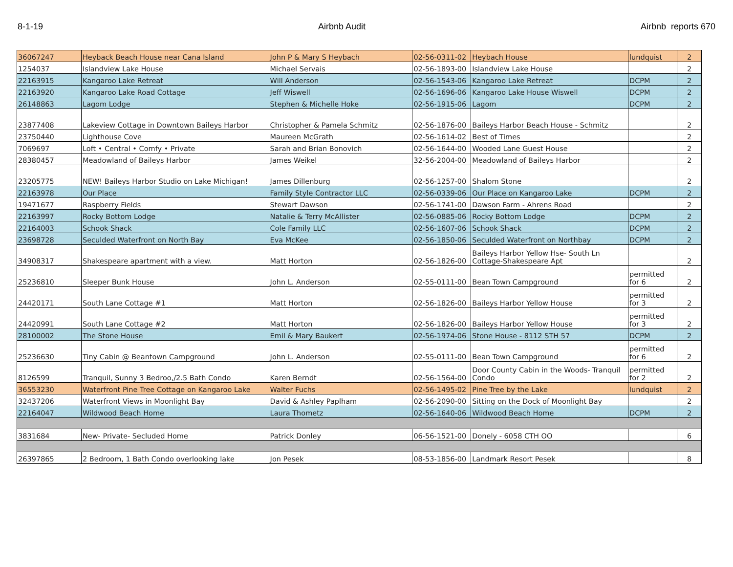8-1-19 Airbnb Audit Airbnb reports 670
| 36067247 | Heyback Beach House near Cana Island | John P & Mary S Heybach | 02-56-0311-02 | Heybach House | lundquist | 2 |
| 1254037 | Islandview Lake House | Michael Servais | 02-56-1893-00 | Islandview Lake House | | 2 |
| 22163915 | Kangaroo Lake Retreat | Will Anderson | 02-56-1543-06 | Kangaroo Lake Retreat | DCPM | 2 |
| 22163920 | Kangaroo Lake Road Cottage | Jeff Wiswell | 02-56-1696-06 | Kangaroo Lake House Wiswell | DCPM | 2 |
| 26148863 | Lagom Lodge | Stephen & Michelle Hoke | 02-56-1915-06 | Lagom | DCPM | 2 |
| 23877408 | Lakeview Cottage in Downtown Baileys Harbor | Christopher & Pamela Schmitz | 02-56-1876-00 | Baileys Harbor Beach House - Schmitz | | 2 |
| 23750440 | Lighthouse Cove | Maureen McGrath | 02-56-1614-02 | Best of Times | | 2 |
| 7069697 | Loft • Central • Comfy • Private | Sarah and Brian Bonovich | 02-56-1644-00 | Wooded Lane Guest House | | 2 |
| 28380457 | Meadowland of Baileys Harbor | James Weikel | 32-56-2004-00 | Meadowland of Baileys Harbor | | 2 |
| 23205775 | NEW! Baileys Harbor Studio on Lake Michigan! | James Dillenburg | 02-56-1257-00 | Shalom Stone | | 2 |
| 22163978 | Our Place | Family Style Contractor LLC | 02-56-0339-06 | Our Place on Kangaroo Lake | DCPM | 2 |
| 19471677 | Raspberry Fields | Stewart Dawson | 02-56-1741-00 | Dawson Farm - Ahrens Road | | 2 |
| 22163997 | Rocky Bottom Lodge | Natalie & Terry McAllister | 02-56-0885-06 | Rocky Bottom Lodge | DCPM | 2 |
| 22164003 | Schook Shack | Cole Family LLC | 02-56-1607-06 | Schook Shack | DCPM | 2 |
| 23698728 | Seculded Waterfront on North Bay | Eva McKee | 02-56-1850-06 | Seculded Waterfront on Northbay | DCPM | 2 |
| 34908317 | Shakespeare apartment with a view. | Matt Horton | 02-56-1826-00 | Baileys Harbor Yellow Hse- South Ln Cottage-Shakespeare Apt | | 2 |
| 25236810 | Sleeper Bunk House | John L. Anderson | 02-55-0111-00 | Bean Town Campground | permitted for 6 | 2 |
| 24420171 | South Lane Cottage #1 | Matt Horton | 02-56-1826-00 | Baileys Harbor Yellow House | permitted for 3 | 2 |
| 24420991 | South Lane Cottage #2 | Matt Horton | 02-56-1826-00 | Baileys Harbor Yellow House | permitted for 3 | 2 |
| 28100002 | The Stone House | Emil & Mary Baukert | 02-56-1974-06 | Stone House - 8112 STH 57 | DCPM | 2 |
| 25236630 | Tiny Cabin @ Beantown Campground | John L. Anderson | 02-55-0111-00 | Bean Town Campground | permitted for 6 | 2 |
| 8126599 | Tranquil, Sunny 3 Bedroo,/2.5 Bath Condo | Karen Berndt | 02-56-1564-00 | Door County Cabin in the Woods- Tranquil Condo | permitted for 2 | 2 |
| 36553230 | Waterfront Pine Tree Cottage on Kangaroo Lake | Walter Fuchs | 02-56-1495-02 | Pine Tree by the Lake | lundquist | 2 |
| 32437206 | Waterfront Views in Moonlight Bay | David & Ashley Paplham | 02-56-2090-00 | Sitting on the Dock of Moonlight Bay | | 2 |
| 22164047 | Wildwood Beach Home | Laura Thometz | 02-56-1640-06 | Wildwood Beach Home | DCPM | 2 |
| 3831684 | New- Private- Secluded Home | Patrick Donley | 06-56-1521-00 | Donely - 6058 CTH OO | | 6 |
| 26397865 | 2 Bedroom, 1 Bath Condo overlooking lake | Jon Pesek | 08-53-1856-00 | Landmark Resort Pesek | | 8 |